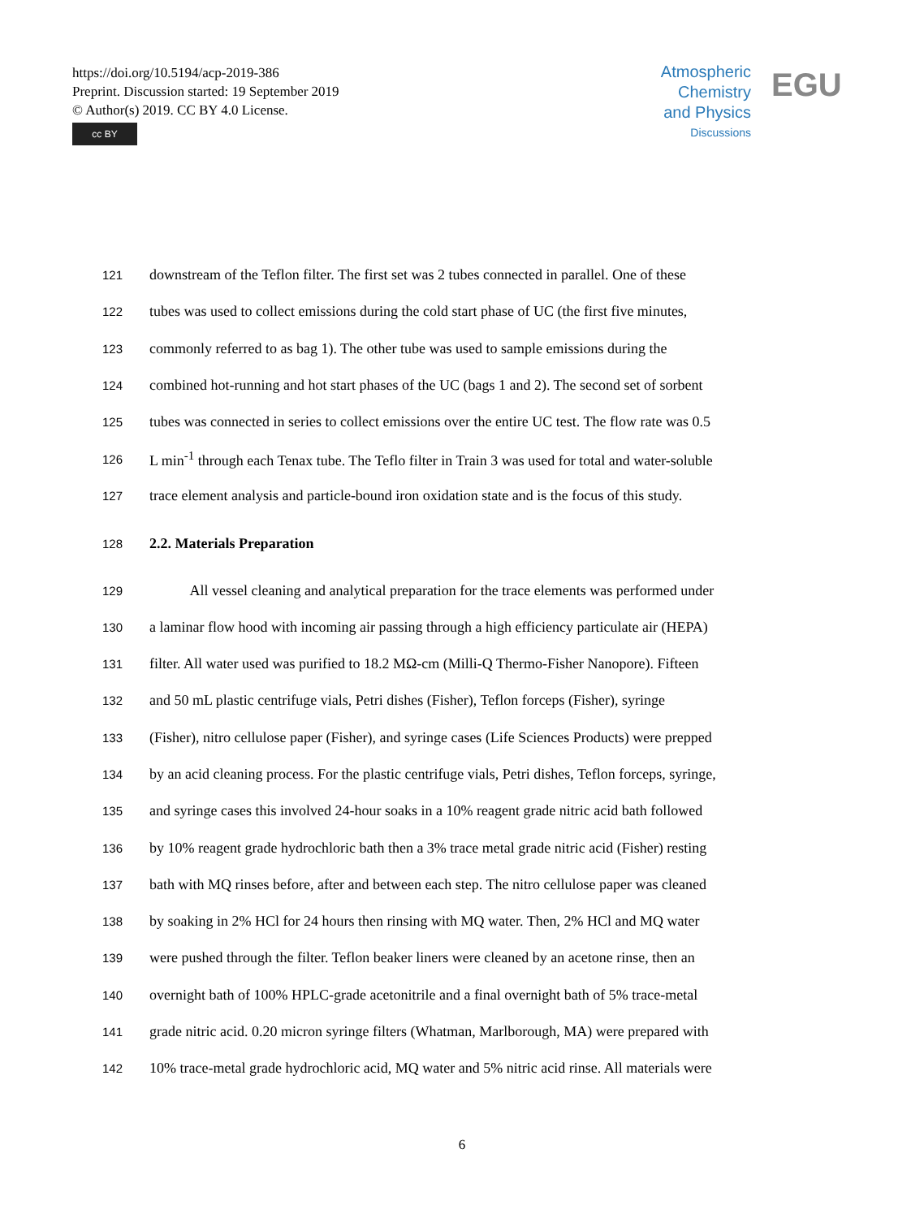https://doi.org/10.5194/acp-2019-386
Preprint. Discussion started: 19 September 2019
© Author(s) 2019. CC BY 4.0 License.
cc BY
Atmospheric
Chemistry
and Physics
Discussions
EGU
121 downstream of the Teflon filter. The first set was 2 tubes connected in parallel. One of these
122 tubes was used to collect emissions during the cold start phase of UC (the first five minutes,
123 commonly referred to as bag 1). The other tube was used to sample emissions during the
124 combined hot-running and hot start phases of the UC (bags 1 and 2). The second set of sorbent
125 tubes was connected in series to collect emissions over the entire UC test. The flow rate was 0.5
126 L min<sup>-1</sup> through each Tenax tube. The Teflo filter in Train 3 was used for total and water-soluble
127 trace element analysis and particle-bound iron oxidation state and is the focus of this study.
128 2.2. Materials Preparation
129 All vessel cleaning and analytical preparation for the trace elements was performed under
130 a laminar flow hood with incoming air passing through a high efficiency particulate air (HEPA)
131 filter. All water used was purified to 18.2 MΩ-cm (Milli-Q Thermo-Fisher Nanopore). Fifteen
132 and 50 mL plastic centrifuge vials, Petri dishes (Fisher), Teflon forceps (Fisher), syringe
133 (Fisher), nitro cellulose paper (Fisher), and syringe cases (Life Sciences Products) were prepped
134 by an acid cleaning process. For the plastic centrifuge vials, Petri dishes, Teflon forceps, syringe,
135 and syringe cases this involved 24-hour soaks in a 10% reagent grade nitric acid bath followed
136 by 10% reagent grade hydrochloric bath then a 3% trace metal grade nitric acid (Fisher) resting
137 bath with MQ rinses before, after and between each step. The nitro cellulose paper was cleaned
138 by soaking in 2% HCl for 24 hours then rinsing with MQ water. Then, 2% HCl and MQ water
139 were pushed through the filter. Teflon beaker liners were cleaned by an acetone rinse, then an
140 overnight bath of 100% HPLC-grade acetonitrile and a final overnight bath of 5% trace-metal
141 grade nitric acid. 0.20 micron syringe filters (Whatman, Marlborough, MA) were prepared with
142 10% trace-metal grade hydrochloric acid, MQ water and 5% nitric acid rinse. All materials were
6